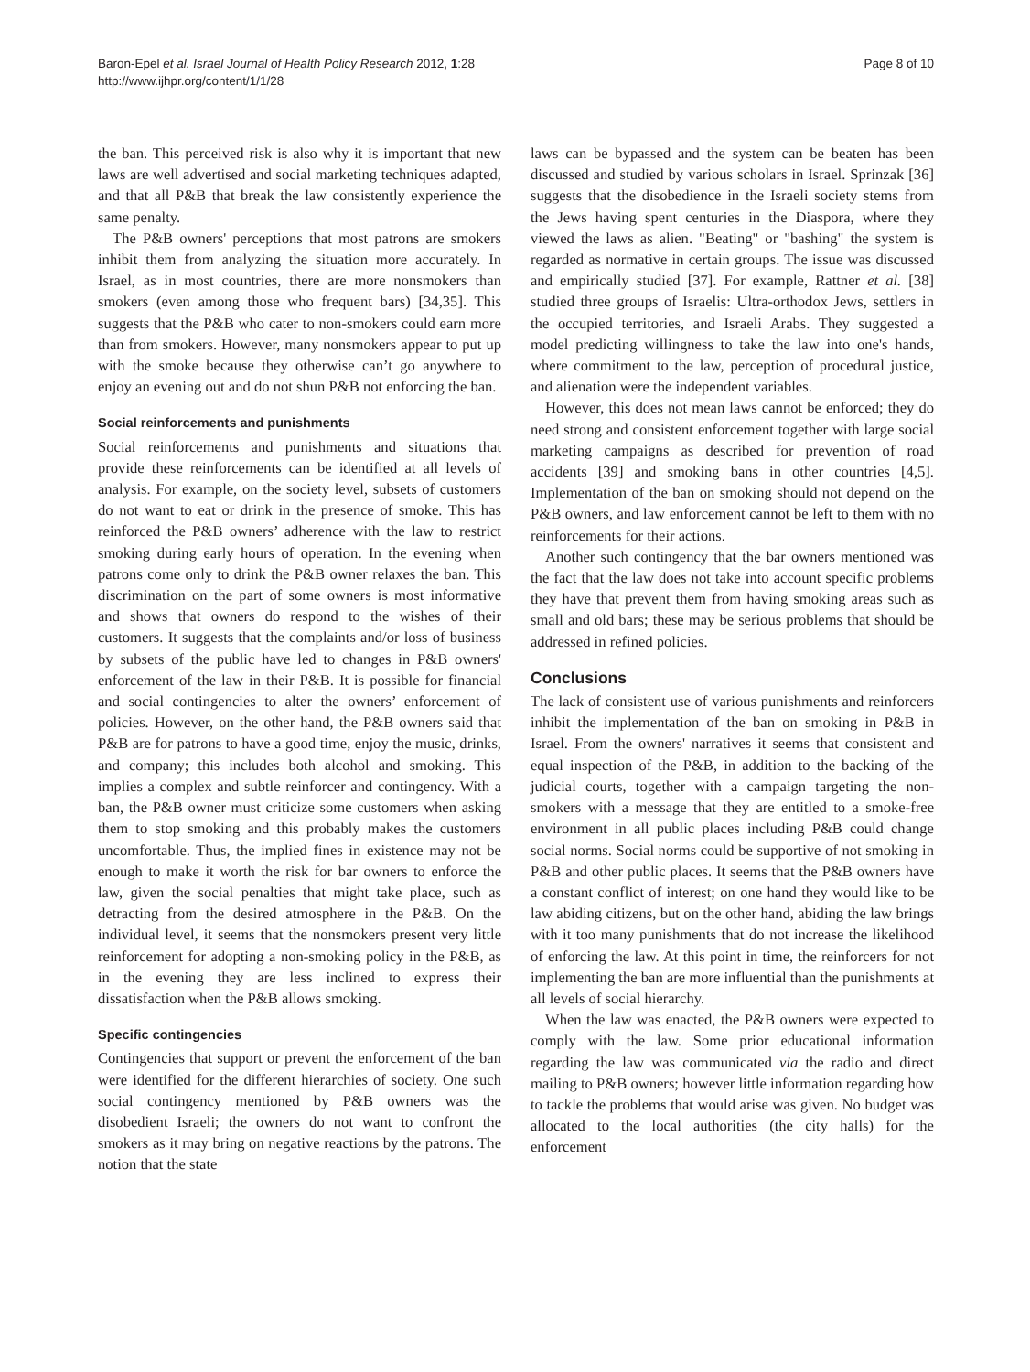Baron-Epel et al. Israel Journal of Health Policy Research 2012, 1:28
http://www.ijhpr.org/content/1/1/28
Page 8 of 10
the ban. This perceived risk is also why it is important that new laws are well advertised and social marketing techniques adapted, and that all P&B that break the law consistently experience the same penalty.
The P&B owners' perceptions that most patrons are smokers inhibit them from analyzing the situation more accurately. In Israel, as in most countries, there are more nonsmokers than smokers (even among those who frequent bars) [34,35]. This suggests that the P&B who cater to non-smokers could earn more than from smokers. However, many nonsmokers appear to put up with the smoke because they otherwise can’t go anywhere to enjoy an evening out and do not shun P&B not enforcing the ban.
Social reinforcements and punishments
Social reinforcements and punishments and situations that provide these reinforcements can be identified at all levels of analysis. For example, on the society level, subsets of customers do not want to eat or drink in the presence of smoke. This has reinforced the P&B owners’ adherence with the law to restrict smoking during early hours of operation. In the evening when patrons come only to drink the P&B owner relaxes the ban. This discrimination on the part of some owners is most informative and shows that owners do respond to the wishes of their customers. It suggests that the complaints and/or loss of business by subsets of the public have led to changes in P&B owners' enforcement of the law in their P&B. It is possible for financial and social contingencies to alter the owners’ enforcement of policies. However, on the other hand, the P&B owners said that P&B are for patrons to have a good time, enjoy the music, drinks, and company; this includes both alcohol and smoking. This implies a complex and subtle reinforcer and contingency. With a ban, the P&B owner must criticize some customers when asking them to stop smoking and this probably makes the customers uncomfortable. Thus, the implied fines in existence may not be enough to make it worth the risk for bar owners to enforce the law, given the social penalties that might take place, such as detracting from the desired atmosphere in the P&B. On the individual level, it seems that the nonsmokers present very little reinforcement for adopting a non-smoking policy in the P&B, as in the evening they are less inclined to express their dissatisfaction when the P&B allows smoking.
Specific contingencies
Contingencies that support or prevent the enforcement of the ban were identified for the different hierarchies of society. One such social contingency mentioned by P&B owners was the disobedient Israeli; the owners do not want to confront the smokers as it may bring on negative reactions by the patrons. The notion that the state
laws can be bypassed and the system can be beaten has been discussed and studied by various scholars in Israel. Sprinzak [36] suggests that the disobedience in the Israeli society stems from the Jews having spent centuries in the Diaspora, where they viewed the laws as alien. "Beating" or "bashing" the system is regarded as normative in certain groups. The issue was discussed and empirically studied [37]. For example, Rattner et al. [38] studied three groups of Israelis: Ultra-orthodox Jews, settlers in the occupied territories, and Israeli Arabs. They suggested a model predicting willingness to take the law into one's hands, where commitment to the law, perception of procedural justice, and alienation were the independent variables.
However, this does not mean laws cannot be enforced; they do need strong and consistent enforcement together with large social marketing campaigns as described for prevention of road accidents [39] and smoking bans in other countries [4,5]. Implementation of the ban on smoking should not depend on the P&B owners, and law enforcement cannot be left to them with no reinforcements for their actions.
Another such contingency that the bar owners mentioned was the fact that the law does not take into account specific problems they have that prevent them from having smoking areas such as small and old bars; these may be serious problems that should be addressed in refined policies.
Conclusions
The lack of consistent use of various punishments and reinforcers inhibit the implementation of the ban on smoking in P&B in Israel. From the owners' narratives it seems that consistent and equal inspection of the P&B, in addition to the backing of the judicial courts, together with a campaign targeting the non-smokers with a message that they are entitled to a smoke-free environment in all public places including P&B could change social norms. Social norms could be supportive of not smoking in P&B and other public places. It seems that the P&B owners have a constant conflict of interest; on one hand they would like to be law abiding citizens, but on the other hand, abiding the law brings with it too many punishments that do not increase the likelihood of enforcing the law. At this point in time, the reinforcers for not implementing the ban are more influential than the punishments at all levels of social hierarchy.
When the law was enacted, the P&B owners were expected to comply with the law. Some prior educational information regarding the law was communicated via the radio and direct mailing to P&B owners; however little information regarding how to tackle the problems that would arise was given. No budget was allocated to the local authorities (the city halls) for the enforcement